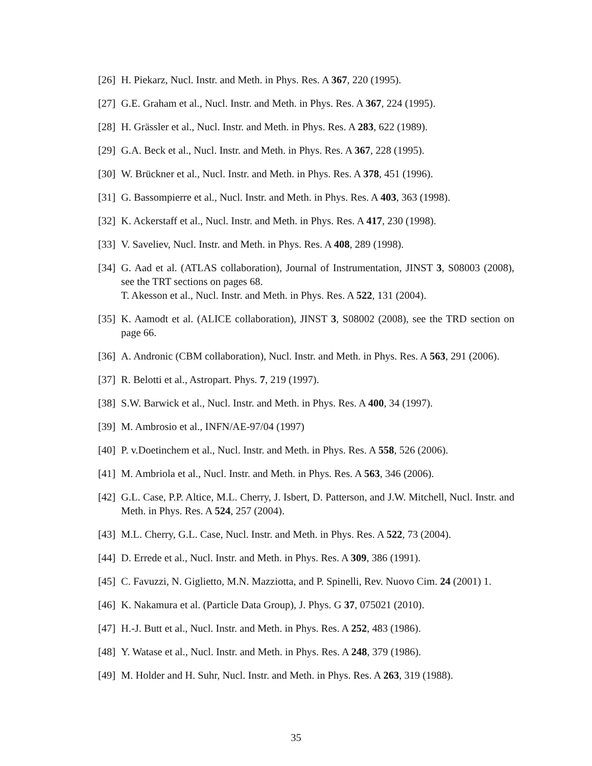[26] H. Piekarz, Nucl. Instr. and Meth. in Phys. Res. A 367, 220 (1995).
[27] G.E. Graham et al., Nucl. Instr. and Meth. in Phys. Res. A 367, 224 (1995).
[28] H. Grässler et al., Nucl. Instr. and Meth. in Phys. Res. A 283, 622 (1989).
[29] G.A. Beck et al., Nucl. Instr. and Meth. in Phys. Res. A 367, 228 (1995).
[30] W. Brückner et al., Nucl. Instr. and Meth. in Phys. Res. A 378, 451 (1996).
[31] G. Bassompierre et al., Nucl. Instr. and Meth. in Phys. Res. A 403, 363 (1998).
[32] K. Ackerstaff et al., Nucl. Instr. and Meth. in Phys. Res. A 417, 230 (1998).
[33] V. Saveliev, Nucl. Instr. and Meth. in Phys. Res. A 408, 289 (1998).
[34] G. Aad et al. (ATLAS collaboration), Journal of Instrumentation, JINST 3, S08003 (2008), see the TRT sections on pages 68.
T. Akesson et al., Nucl. Instr. and Meth. in Phys. Res. A 522, 131 (2004).
[35] K. Aamodt et al. (ALICE collaboration), JINST 3, S08002 (2008), see the TRD section on page 66.
[36] A. Andronic (CBM collaboration), Nucl. Instr. and Meth. in Phys. Res. A 563, 291 (2006).
[37] R. Belotti et al., Astropart. Phys. 7, 219 (1997).
[38] S.W. Barwick et al., Nucl. Instr. and Meth. in Phys. Res. A 400, 34 (1997).
[39] M. Ambrosio et al., INFN/AE-97/04 (1997)
[40] P. v.Doetinchem et al., Nucl. Instr. and Meth. in Phys. Res. A 558, 526 (2006).
[41] M. Ambriola et al., Nucl. Instr. and Meth. in Phys. Res. A 563, 346 (2006).
[42] G.L. Case, P.P. Altice, M.L. Cherry, J. Isbert, D. Patterson, and J.W. Mitchell, Nucl. Instr. and Meth. in Phys. Res. A 524, 257 (2004).
[43] M.L. Cherry, G.L. Case, Nucl. Instr. and Meth. in Phys. Res. A 522, 73 (2004).
[44] D. Errede et al., Nucl. Instr. and Meth. in Phys. Res. A 309, 386 (1991).
[45] C. Favuzzi, N. Giglietto, M.N. Mazziotta, and P. Spinelli, Rev. Nuovo Cim. 24 (2001) 1.
[46] K. Nakamura et al. (Particle Data Group), J. Phys. G 37, 075021 (2010).
[47] H.-J. Butt et al., Nucl. Instr. and Meth. in Phys. Res. A 252, 483 (1986).
[48] Y. Watase et al., Nucl. Instr. and Meth. in Phys. Res. A 248, 379 (1986).
[49] M. Holder and H. Suhr, Nucl. Instr. and Meth. in Phys. Res. A 263, 319 (1988).
35